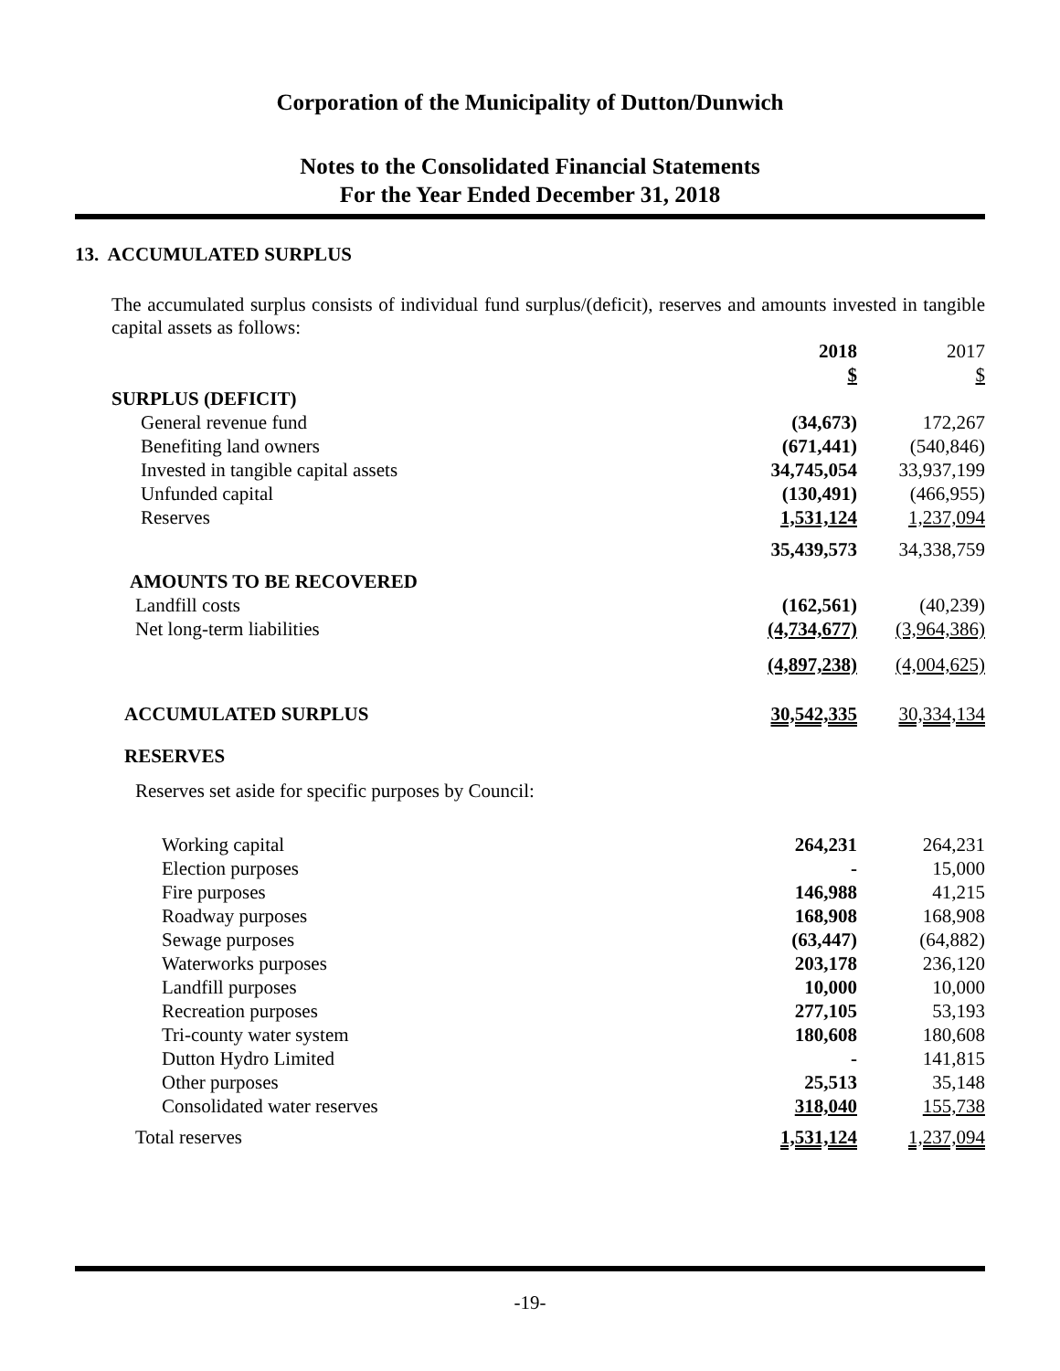Corporation of the Municipality of Dutton/Dunwich
Notes to the Consolidated Financial Statements
For the Year Ended December 31, 2018
13. ACCUMULATED SURPLUS
The accumulated surplus consists of individual fund surplus/(deficit), reserves and amounts invested in tangible capital assets as follows:
| | 2018 | 2017 |
| | $ | $ |
| SURPLUS (DEFICIT) | | |
| General revenue fund | (34,673) | 172,267 |
| Benefiting land owners | (671,441) | (540,846) |
| Invested in tangible capital assets | 34,745,054 | 33,937,199 |
| Unfunded capital | (130,491) | (466,955) |
| Reserves | 1,531,124 | 1,237,094 |
| | 35,439,573 | 34,338,759 |
| AMOUNTS TO BE RECOVERED | | |
| Landfill costs | (162,561) | (40,239) |
| Net long-term liabilities | (4,734,677) | (3,964,386) |
| | (4,897,238) | (4,004,625) |
| ACCUMULATED SURPLUS | 30,542,335 | 30,334,134 |
| RESERVES | | |
| Reserves set aside for specific purposes by Council: | | |
| Working capital | 264,231 | 264,231 |
| Election purposes | - | 15,000 |
| Fire purposes | 146,988 | 41,215 |
| Roadway purposes | 168,908 | 168,908 |
| Sewage purposes | (63,447) | (64,882) |
| Waterworks purposes | 203,178 | 236,120 |
| Landfill purposes | 10,000 | 10,000 |
| Recreation purposes | 277,105 | 53,193 |
| Tri-county water system | 180,608 | 180,608 |
| Dutton Hydro Limited | - | 141,815 |
| Other purposes | 25,513 | 35,148 |
| Consolidated water reserves | 318,040 | 155,738 |
| Total reserves | 1,531,124 | 1,237,094 |
-19-